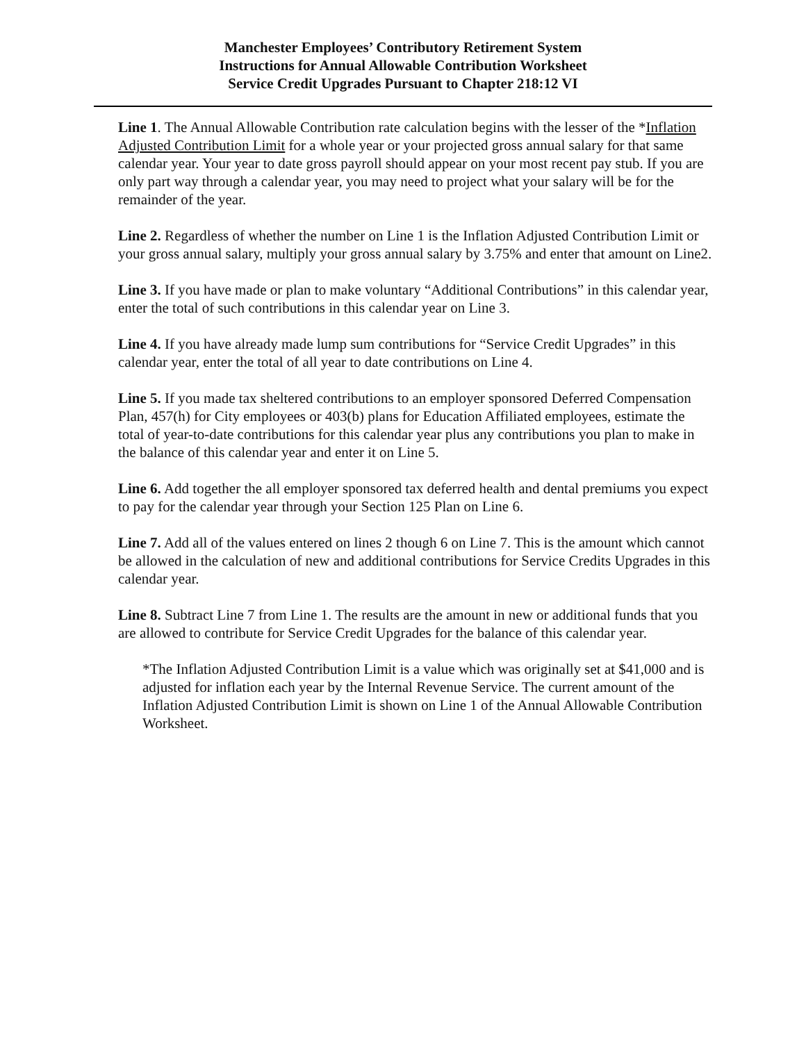Manchester Employees’ Contributory Retirement System
Instructions for Annual Allowable Contribution Worksheet
Service Credit Upgrades Pursuant to Chapter 218:12 VI
Line 1. The Annual Allowable Contribution rate calculation begins with the lesser of the *Inflation Adjusted Contribution Limit for a whole year or your projected gross annual salary for that same calendar year. Your year to date gross payroll should appear on your most recent pay stub. If you are only part way through a calendar year, you may need to project what your salary will be for the remainder of the year.
Line 2. Regardless of whether the number on Line 1 is the Inflation Adjusted Contribution Limit or your gross annual salary, multiply your gross annual salary by 3.75% and enter that amount on Line2.
Line 3. If you have made or plan to make voluntary “Additional Contributions” in this calendar year, enter the total of such contributions in this calendar year on Line 3.
Line 4. If you have already made lump sum contributions for “Service Credit Upgrades” in this calendar year, enter the total of all year to date contributions on Line 4.
Line 5. If you made tax sheltered contributions to an employer sponsored Deferred Compensation Plan, 457(h) for City employees or 403(b) plans for Education Affiliated employees, estimate the total of year-to-date contributions for this calendar year plus any contributions you plan to make in the balance of this calendar year and enter it on Line 5.
Line 6. Add together the all employer sponsored tax deferred health and dental premiums you expect to pay for the calendar year through your Section 125 Plan on Line 6.
Line 7. Add all of the values entered on lines 2 though 6 on Line 7. This is the amount which cannot be allowed in the calculation of new and additional contributions for Service Credits Upgrades in this calendar year.
Line 8. Subtract Line 7 from Line 1. The results are the amount in new or additional funds that you are allowed to contribute for Service Credit Upgrades for the balance of this calendar year.
*The Inflation Adjusted Contribution Limit is a value which was originally set at $41,000 and is adjusted for inflation each year by the Internal Revenue Service. The current amount of the Inflation Adjusted Contribution Limit is shown on Line 1 of the Annual Allowable Contribution Worksheet.